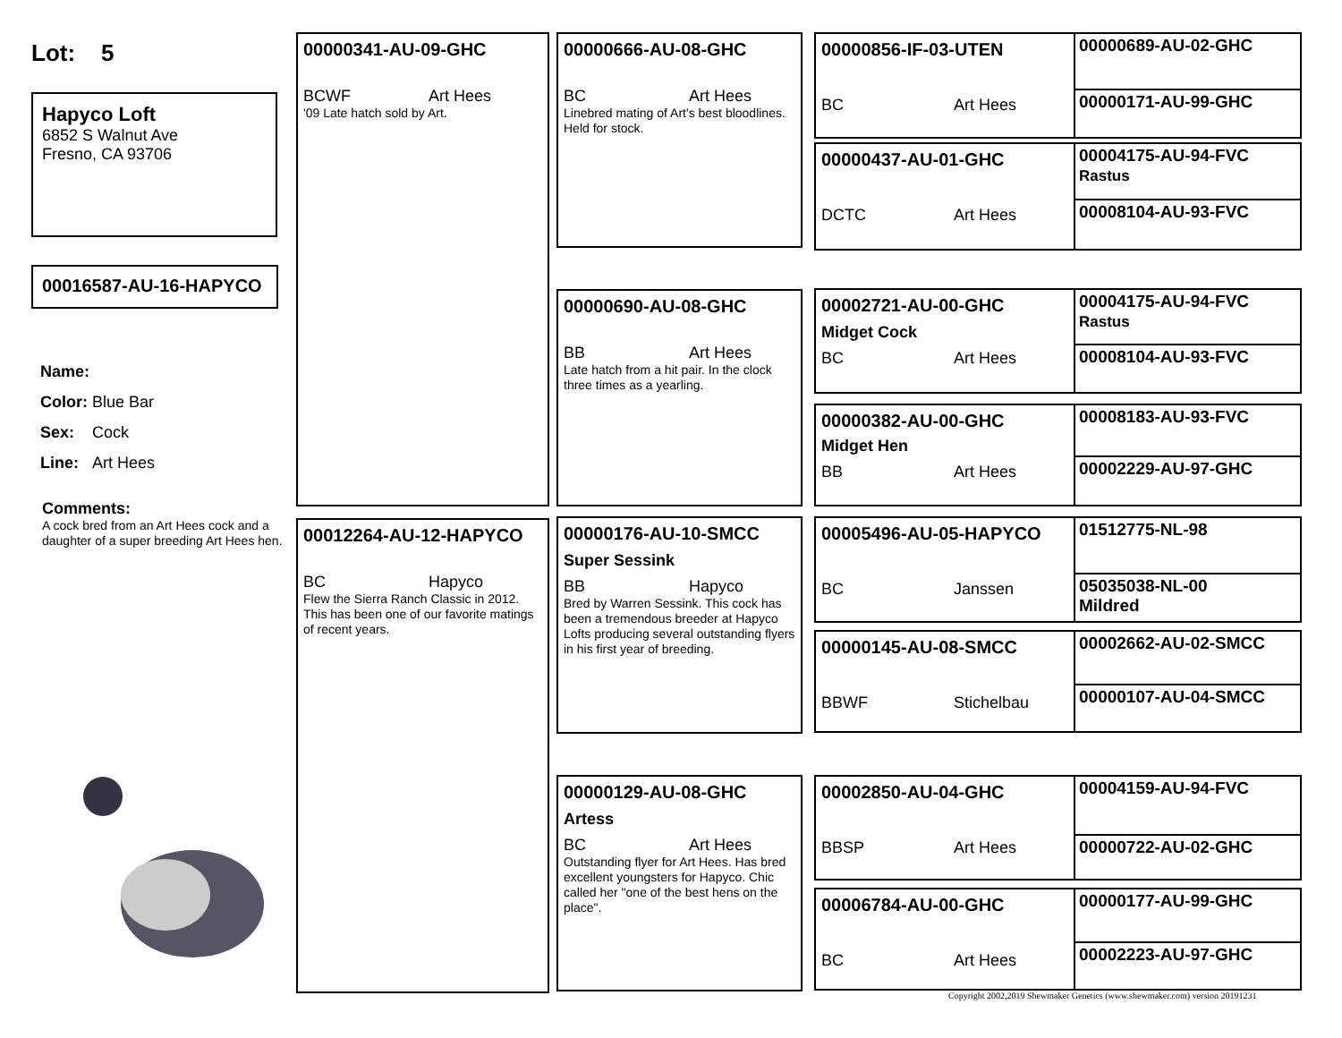Lot: 5
Hapyco Loft
6852 S Walnut Ave
Fresno, CA 93706
00016587-AU-16-HAPYCO
Name:
Color: Blue Bar
Sex: Cock
Line: Art Hees
Comments:
A cock bred from an Art Hees cock and a daughter of a super breeding Art Hees hen.
00000341-AU-09-GHC
BCWF Art Hees
'09 Late hatch sold by Art.
00012264-AU-12-HAPYCO
BC Hapyco
Flew the Sierra Ranch Classic in 2012. This has been one of our favorite matings of recent years.
00000666-AU-08-GHC
BC Art Hees
Linebred mating of Art's best bloodlines. Held for stock.
00000690-AU-08-GHC
BB Art Hees
Late hatch from a hit pair. In the clock three times as a yearling.
00000176-AU-10-SMCC
Super Sessink
BB Hapyco
Bred by Warren Sessink. This cock has been a tremendous breeder at Hapyco Lofts producing several outstanding flyers in his first year of breeding.
00000129-AU-08-GHC
Artess
BC Art Hees
Outstanding flyer for Art Hees. Has bred excellent youngsters for Hapyco. Chic called her "one of the best hens on the place".
00000856-IF-03-UTEN
BC Art Hees
00000689-AU-02-GHC
00000171-AU-99-GHC
00000437-AU-01-GHC
DCTC Art Hees
00004175-AU-94-FVC
Rastus
00008104-AU-93-FVC
00002721-AU-00-GHC
Midget Cock
BC Art Hees
00004175-AU-94-FVC
Rastus
00008104-AU-93-FVC
00000382-AU-00-GHC
Midget Hen
BB Art Hees
00008183-AU-93-FVC
00002229-AU-97-GHC
00005496-AU-05-HAPYCO
BC Janssen
01512775-NL-98
05035038-NL-00
Mildred
00000145-AU-08-SMCC
BBWF Stichelbau
00002662-AU-02-SMCC
00000107-AU-04-SMCC
00002850-AU-04-GHC
BBSP Art Hees
00004159-AU-94-FVC
00000722-AU-02-GHC
00006784-AU-00-GHC
BC Art Hees
00000177-AU-99-GHC
00002223-AU-97-GHC
Copyright 2002,2019 Shewmaker Genetics (www.shewmaker.com) version 20191231